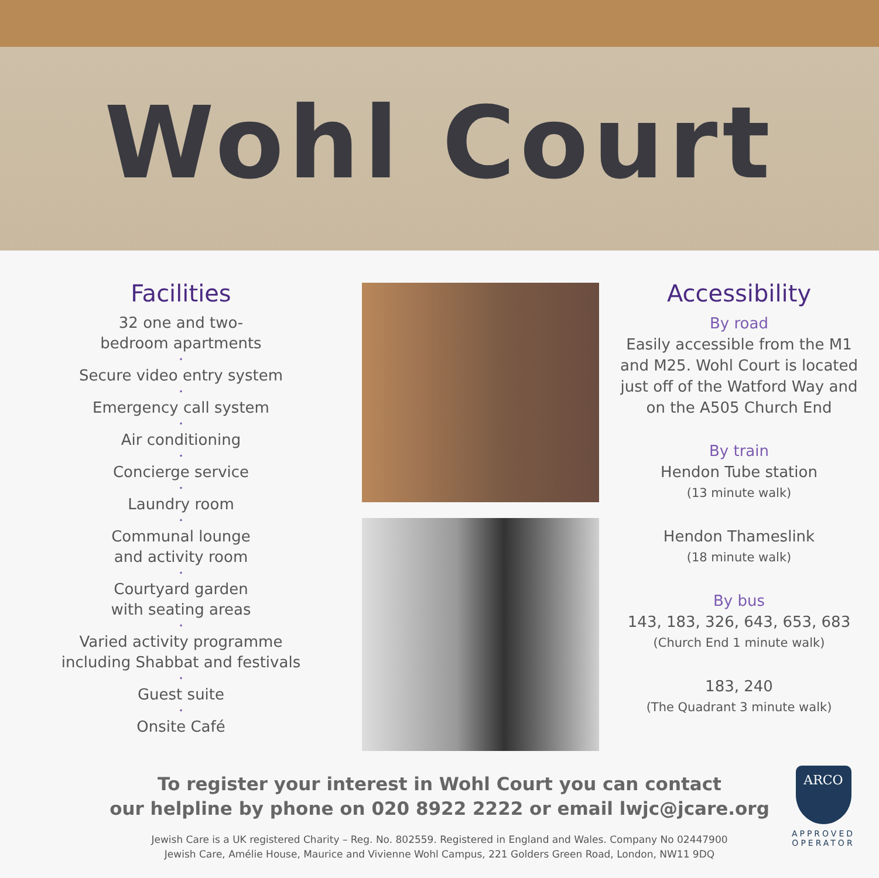Wohl Court
Facilities
32 one and two-
bedroom apartments
•
Secure video entry system
•
Emergency call system
•
Air conditioning
•
Concierge service
•
Laundry room
•
Communal lounge
and activity room
•
Courtyard garden
with seating areas
•
Varied activity programme
including Shabbat and festivals
•
Guest suite
•
Onsite Café
Accessibility
By road
Easily accessible from the M1
and M25. Wohl Court is located
just off of the Watford Way and
on the A505 Church End
By train
Hendon Tube station
(13 minute walk)
Hendon Thameslink
(18 minute walk)
By bus
143, 183, 326, 643, 653, 683
(Church End 1 minute walk)
183, 240
(The Quadrant 3 minute walk)
To register your interest in Wohl Court you can contact
our helpline by phone on 020 8922 2222 or email lwjc@jcare.org
Jewish Care is a UK registered Charity – Reg. No. 802559. Registered in England and Wales. Company No 02447900
Jewish Care, Amélie House, Maurice and Vivienne Wohl Campus, 221 Golders Green Road, London, NW11 9DQ
ARCO
APPROVED OPERATOR